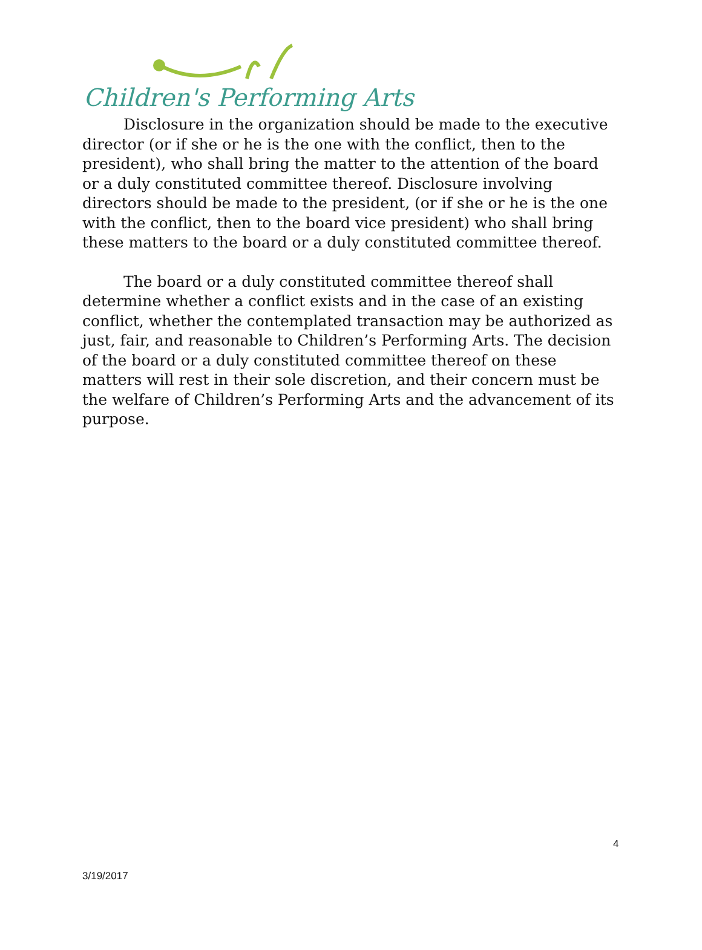Children's Performing Arts
Disclosure in the organization should be made to the executive director (or if she or he is the one with the conflict, then to the president), who shall bring the matter to the attention of the board or a duly constituted committee thereof. Disclosure involving directors should be made to the president, (or if she or he is the one with the conflict, then to the board vice president) who shall bring these matters to the board or a duly constituted committee thereof.
The board or a duly constituted committee thereof shall determine whether a conflict exists and in the case of an existing conflict, whether the contemplated transaction may be authorized as just, fair, and reasonable to Children’s Performing Arts. The decision of the board or a duly constituted committee thereof on these matters will rest in their sole discretion, and their concern must be the welfare of Children’s Performing Arts and the advancement of its purpose.
4
3/19/2017